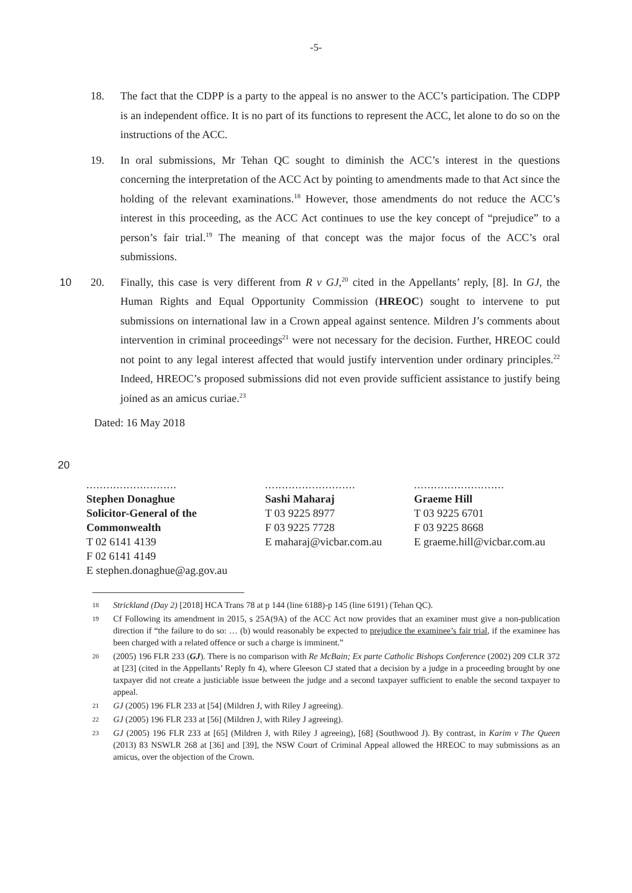-5-
18. The fact that the CDPP is a party to the appeal is no answer to the ACC’s participation. The CDPP is an independent office. It is no part of its functions to represent the ACC, let alone to do so on the instructions of the ACC.
19. In oral submissions, Mr Tehan QC sought to diminish the ACC’s interest in the questions concerning the interpretation of the ACC Act by pointing to amendments made to that Act since the holding of the relevant examinations.<sup>18</sup> However, those amendments do not reduce the ACC’s interest in this proceeding, as the ACC Act continues to use the key concept of “prejudice” to a person’s fair trial.<sup>19</sup> The meaning of that concept was the major focus of the ACC’s oral submissions.
10 20. Finally, this case is very different from R v GJ,<sup>20</sup> cited in the Appellants’ reply, [8]. In GJ, the Human Rights and Equal Opportunity Commission (HREOC) sought to intervene to put submissions on international law in a Crown appeal against sentence. Mildren J’s comments about intervention in criminal proceedings<sup>21</sup> were not necessary for the decision. Further, HREOC could not point to any legal interest affected that would justify intervention under ordinary principles.<sup>22</sup> Indeed, HREOC’s proposed submissions did not even provide sufficient assistance to justify being joined as an amicus curiae.<sup>23</sup>
Dated: 16 May 2018
20
...........................
Stephen Donaghue
Solicitor-General of the
Commonwealth
T 02 6141 4139
F 02 6141 4149
E stephen.donaghue@ag.gov.au
...........................
Sashi Maharaj
T 03 9225 8977
F 03 9225 7728
E maharaj@vicbar.com.au
...........................
Graeme Hill
T 03 9225 6701
F 03 9225 8668
E graeme.hill@vicbar.com.au
18
Strickland (Day 2) [2018] HCA Trans 78 at p 144 (line 6188)-p 145 (line 6191) (Tehan QC).
19
Cf Following its amendment in 2015, s 25A(9A) of the ACC Act now provides that an examiner must give a non-publication direction if “the failure to do so: … (b) would reasonably be expected to prejudice the examinee’s fair trial, if the examinee has been charged with a related offence or such a charge is imminent.”
20
(2005) 196 FLR 233 (GJ). There is no comparison with Re McBain; Ex parte Catholic Bishops Conference (2002) 209 CLR 372 at [23] (cited in the Appellants’ Reply fn 4), where Gleeson CJ stated that a decision by a judge in a proceeding brought by one taxpayer did not create a justiciable issue between the judge and a second taxpayer sufficient to enable the second taxpayer to appeal.
21
GJ (2005) 196 FLR 233 at [54] (Mildren J, with Riley J agreeing).
22
GJ (2005) 196 FLR 233 at [56] (Mildren J, with Riley J agreeing).
23
GJ (2005) 196 FLR 233 at [65] (Mildren J, with Riley J agreeing), [68] (Southwood J). By contrast, in Karim v The Queen (2013) 83 NSWLR 268 at [36] and [39], the NSW Court of Criminal Appeal allowed the HREOC to may submissions as an amicus, over the objection of the Crown.